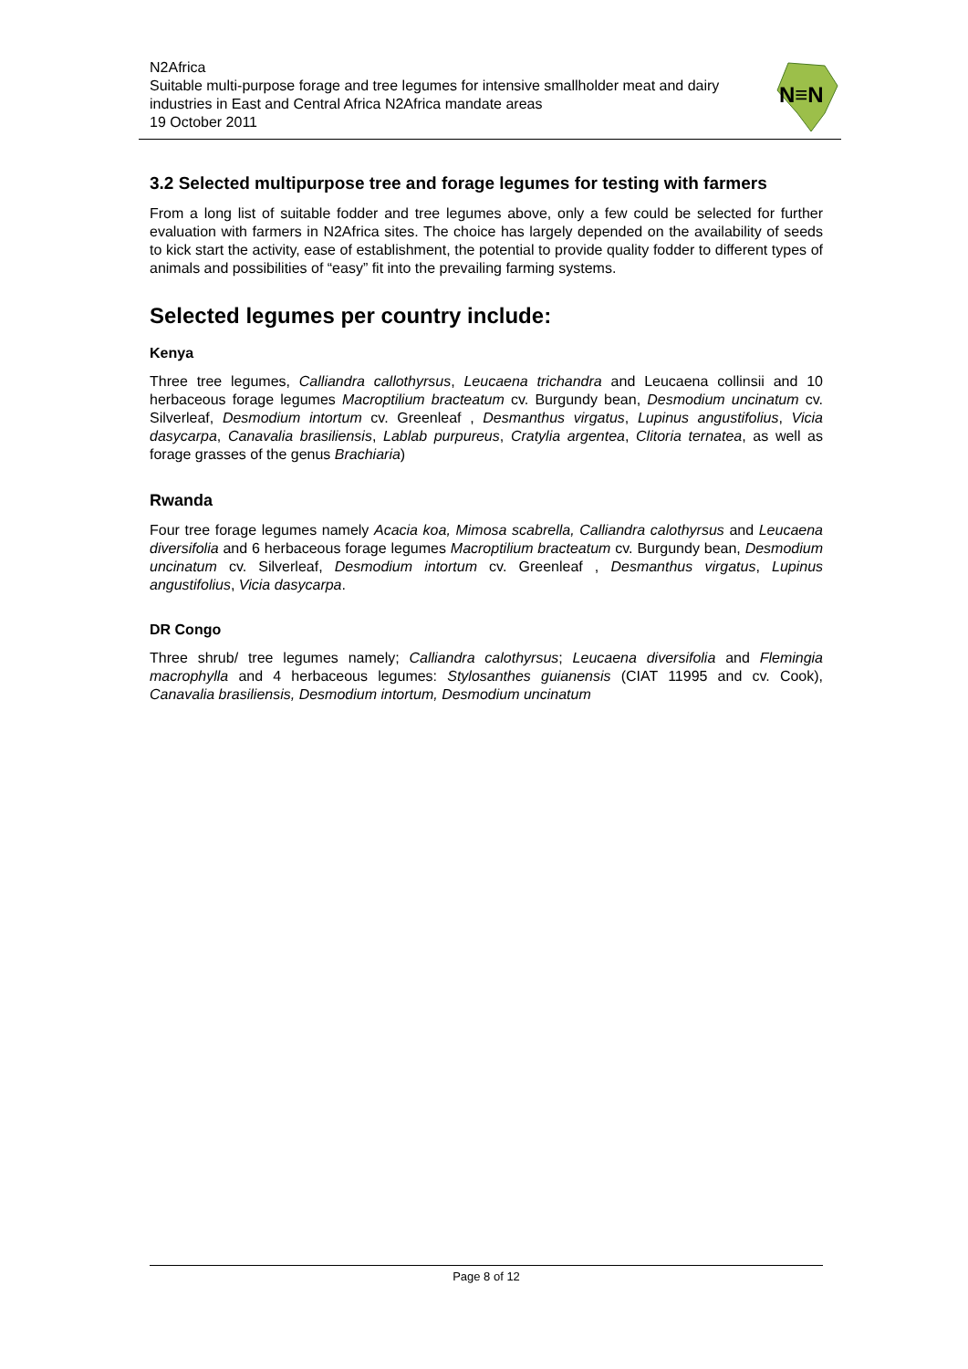N2Africa
Suitable multi-purpose forage and tree legumes for intensive smallholder meat and dairy industries in East and Central Africa N2Africa mandate areas
19 October 2011
N≡N
3.2 Selected multipurpose tree and forage legumes for testing with farmers
From a long list of suitable fodder and tree legumes above, only a few could be selected for further evaluation with farmers in N2Africa sites. The choice has largely depended on the availability of seeds to kick start the activity, ease of establishment, the potential to provide quality fodder to different types of animals and possibilities of “easy” fit into the prevailing farming systems.
Selected legumes per country include:
Kenya
Three tree legumes, Calliandra callothyrsus, Leucaena trichandra and Leucaena collinsii and 10 herbaceous forage legumes Macroptilium bracteatum cv. Burgundy bean, Desmodium uncinatum cv. Silverleaf, Desmodium intortum cv. Greenleaf , Desmanthus virgatus, Lupinus angustifolius, Vicia dasycarpa, Canavalia brasiliensis, Lablab purpureus, Cratylia argentea, Clitoria ternatea, as well as forage grasses of the genus Brachiaria)
Rwanda
Four tree forage legumes namely Acacia koa, Mimosa scabrella, Calliandra calothyrsus and Leucaena diversifolia and 6 herbaceous forage legumes Macroptilium bracteatum cv. Burgundy bean, Desmodium uncinatum cv. Silverleaf, Desmodium intortum cv. Greenleaf , Desmanthus virgatus, Lupinus angustifolius, Vicia dasycarpa.
DR Congo
Three shrub/ tree legumes namely; Calliandra calothyrsus; Leucaena diversifolia and Flemingia macrophylla and 4 herbaceous legumes: Stylosanthes guianensis (CIAT 11995 and cv. Cook), Canavalia brasiliensis, Desmodium intortum, Desmodium uncinatum
Page 8 of 12